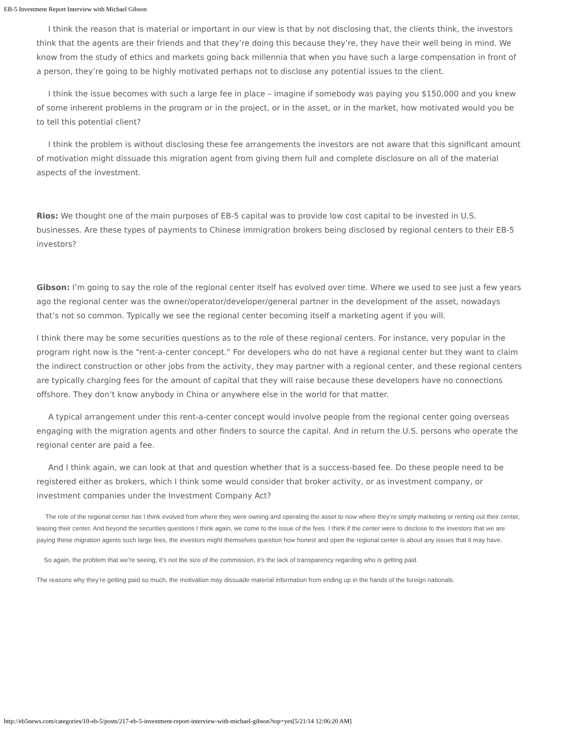EB-5 Investment Report Interview with Michael Gibson
I think the reason that is material or important in our view is that by not disclosing that, the clients think, the investors think that the agents are their friends and that they’re doing this because they’re, they have their well being in mind. We know from the study of ethics and markets going back millennia that when you have such a large compensation in front of a person, they’re going to be highly motivated perhaps not to disclose any potential issues to the client.
I think the issue becomes with such a large fee in place – imagine if somebody was paying you $150,000 and you knew of some inherent problems in the program or in the project, or in the asset, or in the market, how motivated would you be to tell this potential client?
I think the problem is without disclosing these fee arrangements the investors are not aware that this significant amount of motivation might dissuade this migration agent from giving them full and complete disclosure on all of the material aspects of the investment.
Rios: We thought one of the main purposes of EB-5 capital was to provide low cost capital to be invested in U.S. businesses. Are these types of payments to Chinese immigration brokers being disclosed by regional centers to their EB-5 investors?
Gibson: I’m going to say the role of the regional center itself has evolved over time. Where we used to see just a few years ago the regional center was the owner/operator/developer/general partner in the development of the asset, nowadays that’s not so common. Typically we see the regional center becoming itself a marketing agent if you will.
I think there may be some securities questions as to the role of these regional centers. For instance, very popular in the program right now is the “rent-a-center concept.” For developers who do not have a regional center but they want to claim the indirect construction or other jobs from the activity, they may partner with a regional center, and these regional centers are typically charging fees for the amount of capital that they will raise because these developers have no connections offshore. They don’t know anybody in China or anywhere else in the world for that matter.
A typical arrangement under this rent-a-center concept would involve people from the regional center going overseas engaging with the migration agents and other finders to source the capital. And in return the U.S. persons who operate the regional center are paid a fee.
And I think again, we can look at that and question whether that is a success-based fee. Do these people need to be registered either as brokers, which I think some would consider that broker activity, or as investment company, or investment companies under the Investment Company Act?
The role of the regional center has I think evolved from where they were owning and operating the asset to now where they’re simply marketing or renting out their center, leasing their center. And beyond the securities questions I think again, we come to the issue of the fees. I think if the center were to disclose to the investors that we are paying these migration agents such large fees, the investors might themselves question how honest and open the regional center is about any issues that it may have.
So again, the problem that we’re seeing, it’s not the size of the commission, it’s the lack of transparency regarding who is getting paid.
The reasons why they’re getting paid so much, the motivation may dissuade material information from ending up in the hands of the foreign nationals.
http://eb5news.com/categories/10-eb-5/posts/217-eb-5-investment-report-interview-with-michael-gibson?top=yes[5/21/14 12:06:20 AM]